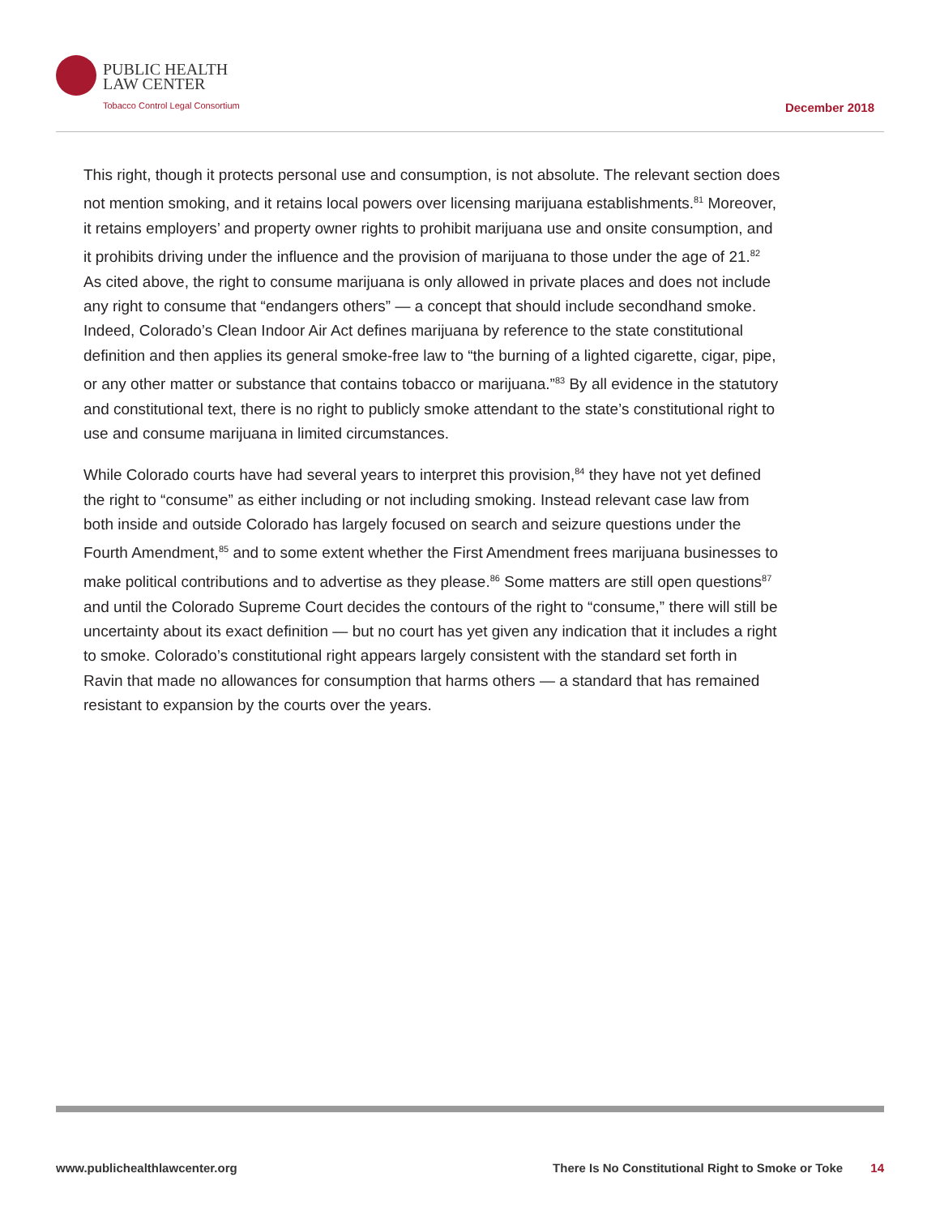PUBLIC HEALTH
LAW CENTER
Tobacco Control Legal Consortium
December 2018
This right, though it protects personal use and consumption, is not absolute. The relevant section does not mention smoking, and it retains local powers over licensing marijuana establishments.<sup>81</sup> Moreover, it retains employers’ and property owner rights to prohibit marijuana use and onsite consumption, and it prohibits driving under the influence and the provision of marijuana to those under the age of 21.<sup>82</sup> As cited above, the right to consume marijuana is only allowed in private places and does not include any right to consume that “endangers others” — a concept that should include secondhand smoke. Indeed, Colorado’s Clean Indoor Air Act defines marijuana by reference to the state constitutional definition and then applies its general smoke-free law to “the burning of a lighted cigarette, cigar, pipe, or any other matter or substance that contains tobacco or marijuana.”<sup>83</sup> By all evidence in the statutory and constitutional text, there is no right to publicly smoke attendant to the state’s constitutional right to use and consume marijuana in limited circumstances.
While Colorado courts have had several years to interpret this provision,<sup>84</sup> they have not yet defined the right to “consume” as either including or not including smoking. Instead relevant case law from both inside and outside Colorado has largely focused on search and seizure questions under the Fourth Amendment,<sup>85</sup> and to some extent whether the First Amendment frees marijuana businesses to make political contributions and to advertise as they please.<sup>86</sup> Some matters are still open questions<sup>87</sup> and until the Colorado Supreme Court decides the contours of the right to “consume,” there will still be uncertainty about its exact definition — but no court has yet given any indication that it includes a right to smoke. Colorado’s constitutional right appears largely consistent with the standard set forth in Ravin that made no allowances for consumption that harms others — a standard that has remained resistant to expansion by the courts over the years.
www.publichealthlawcenter.org There Is No Constitutional Right to Smoke or Toke 14